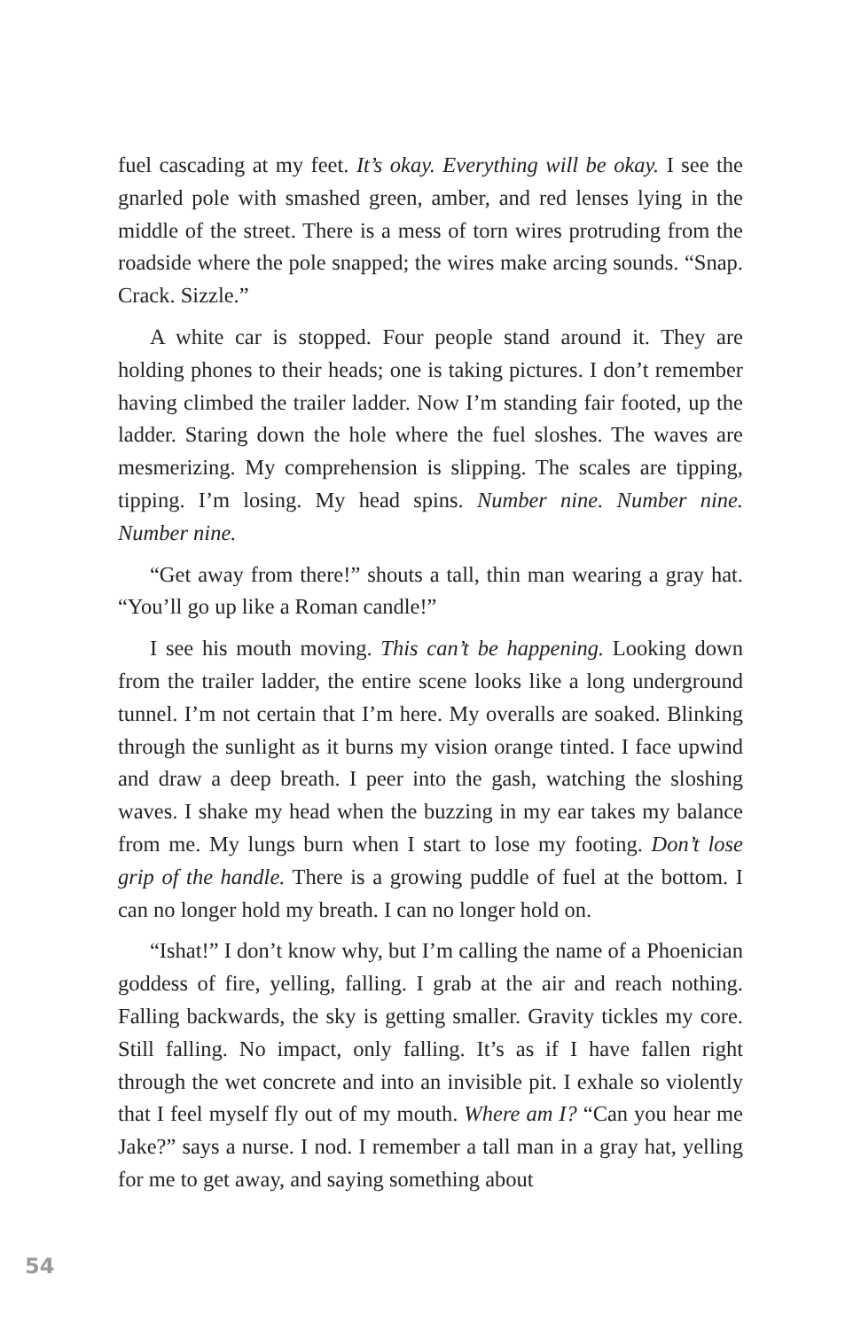fuel cascading at my feet. It’s okay. Everything will be okay. I see the gnarled pole with smashed green, amber, and red lenses lying in the middle of the street. There is a mess of torn wires protruding from the roadside where the pole snapped; the wires make arcing sounds. “Snap. Crack. Sizzle.”
A white car is stopped. Four people stand around it. They are holding phones to their heads; one is taking pictures. I don’t remember having climbed the trailer ladder. Now I’m standing fair footed, up the ladder. Staring down the hole where the fuel sloshes. The waves are mesmerizing. My comprehension is slipping. The scales are tipping, tipping. I’m losing. My head spins. Number nine. Number nine. Number nine.
“Get away from there!” shouts a tall, thin man wearing a gray hat. “You’ll go up like a Roman candle!”
I see his mouth moving. This can’t be happening. Looking down from the trailer ladder, the entire scene looks like a long underground tunnel. I’m not certain that I’m here. My overalls are soaked. Blinking through the sunlight as it burns my vision orange tinted. I face upwind and draw a deep breath. I peer into the gash, watching the sloshing waves. I shake my head when the buzzing in my ear takes my balance from me. My lungs burn when I start to lose my footing. Don’t lose grip of the handle. There is a growing puddle of fuel at the bottom. I can no longer hold my breath. I can no longer hold on.
“Ishat!” I don’t know why, but I’m calling the name of a Phoenician goddess of fire, yelling, falling. I grab at the air and reach nothing. Falling backwards, the sky is getting smaller. Gravity tickles my core. Still falling. No impact, only falling. It’s as if I have fallen right through the wet concrete and into an invisible pit. I exhale so violently that I feel myself fly out of my mouth. Where am I? “Can you hear me Jake?” says a nurse. I nod. I remember a tall man in a gray hat, yelling for me to get away, and saying something about
54